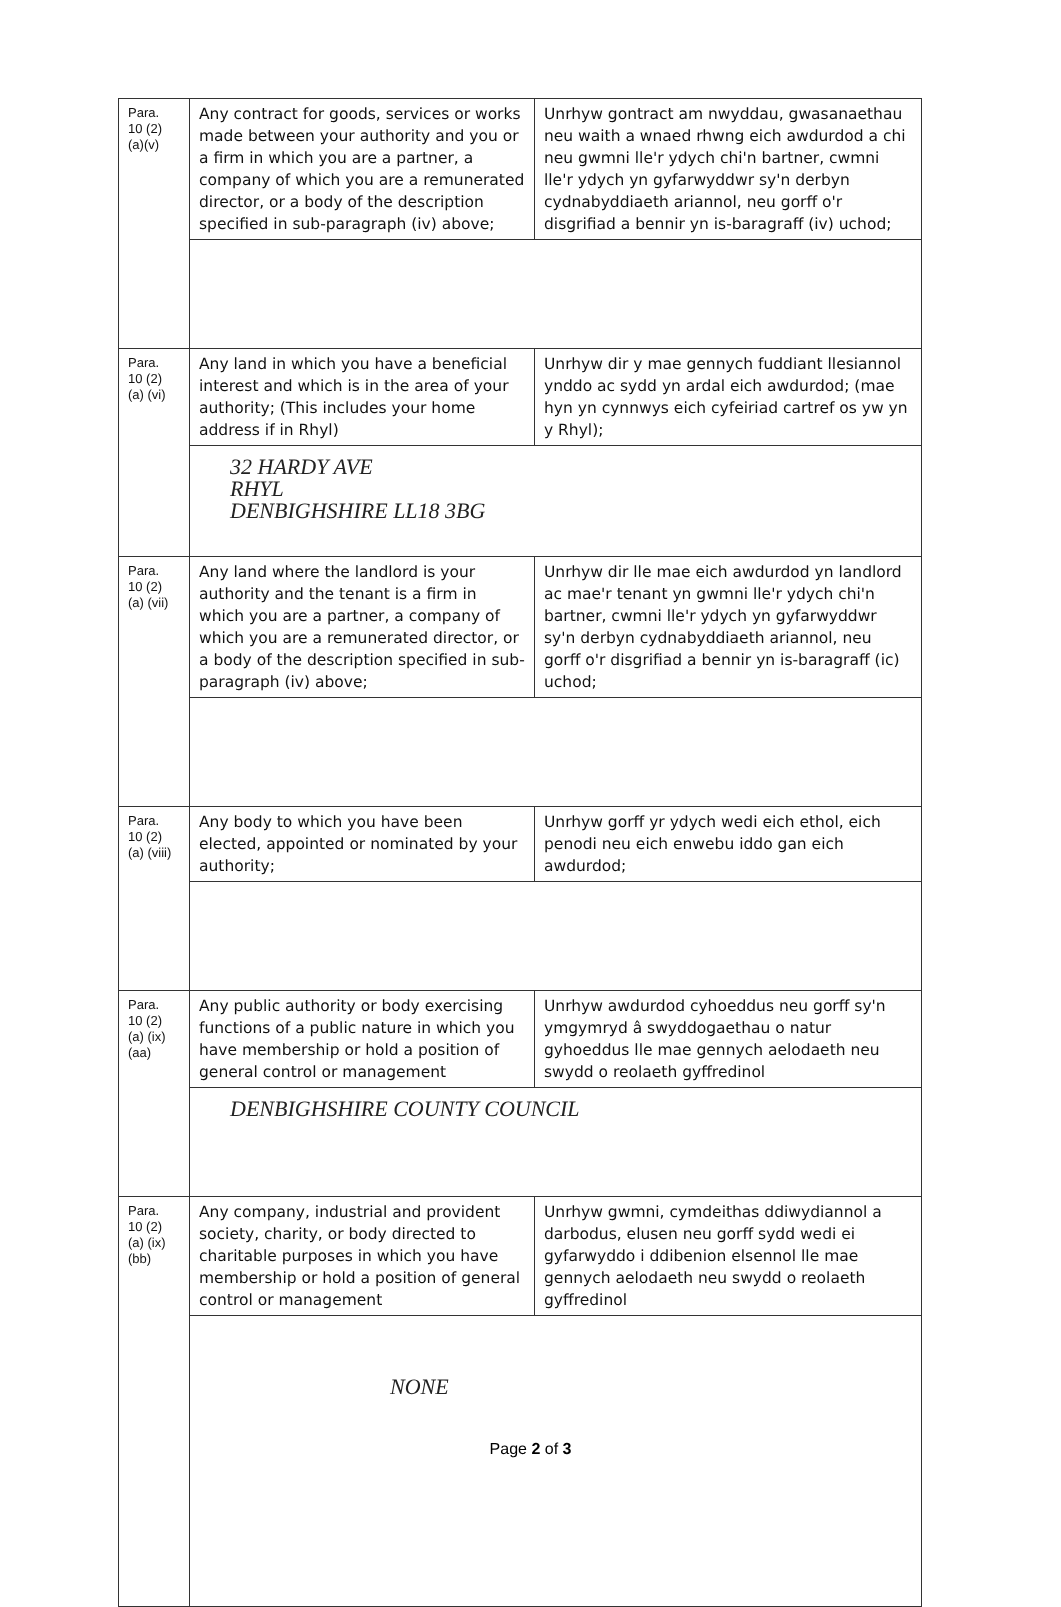| Para. 10 (2) (a)(v) | Any contract for goods, services or works made between your authority and you or a firm in which you are a partner, a company of which you are a remunerated director, or a body of the description specified in sub-paragraph (iv) above; | Unrhyw gontract am nwyddau, gwasanaethau neu waith a wnaed rhwng eich awdurdod a chi neu gwmni lle'r ydych chi'n bartner, cwmni lle'r ydych yn gyfarwyddwr sy'n derbyn cydnabyddiaeth ariannol, neu gorff o'r disgrifiad a bennir yn is-baragraff (iv) uchod; |
| Para. 10 (2) (a) (vi) | Any land in which you have a beneficial interest and which is in the area of your authority; (This includes your home address if in Rhyl) | Unrhyw dir y mae gennych fuddiant llesiannol ynddo ac sydd yn ardal eich awdurdod; (mae hyn yn cynnwys eich cyfeiriad cartref os yw yn y Rhyl); |
| | 32 HARDY AVE RHYL DENBIGHSHIRE LL18 3BG | |
| Para. 10 (2) (a) (vii) | Any land where the landlord is your authority and the tenant is a firm in which you are a partner, a company of which you are a remunerated director, or a body of the description specified in sub-paragraph (iv) above; | Unrhyw dir lle mae eich awdurdod yn landlord ac mae'r tenant yn gwmni lle'r ydych chi'n bartner, cwmni lle'r ydych yn gyfarwyddwr sy'n derbyn cydnabyddiaeth ariannol, neu gorff o'r disgrifiad a bennir yn is-baragraff (ic) uchod; |
| Para. 10 (2) (a) (viii) | Any body to which you have been elected, appointed or nominated by your authority; | Unrhyw gorff yr ydych wedi eich ethol, eich penodi neu eich enwebu iddo gan eich awdurdod; |
| Para. 10 (2) (a) (ix) (aa) | Any public authority or body exercising functions of a public nature in which you have membership or hold a position of general control or management | Unrhyw awdurdod cyhoeddus neu gorff sy'n ymgymryd â swyddogaethau o natur gyhoeddus lle mae gennych aelodaeth neu swydd o reolaeth gyffredinol |
| | DENBIGHSHIRE COUNTY COUNCIL | |
| Para. 10 (2) (a) (ix) (bb) | Any company, industrial and provident society, charity, or body directed to charitable purposes in which you have membership or hold a position of general control or management | Unrhyw gwmni, cymdeithas ddiwydiannol a darbodus, elusen neu gorff sydd wedi ei gyfarwyddo i ddibenion elsennol lle mae gennych aelodaeth neu swydd o reolaeth gyffredinol |
| | NONE | |
Page 2 of 3